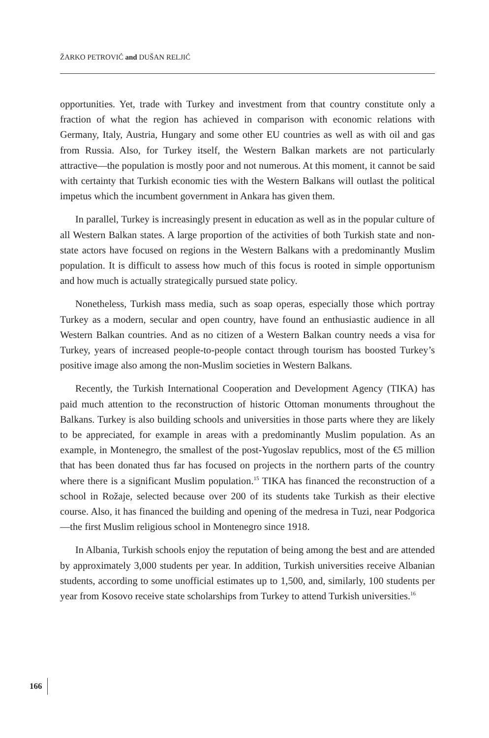ŽARKO PETROVIĆ and DUŠAN RELJIĆ
opportunities. Yet, trade with Turkey and investment from that country constitute only a fraction of what the region has achieved in comparison with economic relations with Germany, Italy, Austria, Hungary and some other EU countries as well as with oil and gas from Russia. Also, for Turkey itself, the Western Balkan markets are not particularly attractive—the population is mostly poor and not numerous. At this moment, it cannot be said with certainty that Turkish economic ties with the Western Balkans will outlast the political impetus which the incumbent government in Ankara has given them.
In parallel, Turkey is increasingly present in education as well as in the popular culture of all Western Balkan states. A large proportion of the activities of both Turkish state and non-state actors have focused on regions in the Western Balkans with a predominantly Muslim population. It is difficult to assess how much of this focus is rooted in simple opportunism and how much is actually strategically pursued state policy.
Nonetheless, Turkish mass media, such as soap operas, especially those which portray Turkey as a modern, secular and open country, have found an enthusiastic audience in all Western Balkan countries. And as no citizen of a Western Balkan country needs a visa for Turkey, years of increased people-to-people contact through tourism has boosted Turkey’s positive image also among the non-Muslim societies in Western Balkans.
Recently, the Turkish International Cooperation and Development Agency (TIKA) has paid much attention to the reconstruction of historic Ottoman monuments throughout the Balkans. Turkey is also building schools and universities in those parts where they are likely to be appreciated, for example in areas with a predominantly Muslim population. As an example, in Montenegro, the smallest of the post-Yugoslav republics, most of the €5 million that has been donated thus far has focused on projects in the northern parts of the country where there is a significant Muslim population.<sup>15</sup> TIKA has financed the reconstruction of a school in Rožaje, selected because over 200 of its students take Turkish as their elective course. Also, it has financed the building and opening of the medresa in Tuzi, near Podgorica—the first Muslim religious school in Montenegro since 1918.
In Albania, Turkish schools enjoy the reputation of being among the best and are attended by approximately 3,000 students per year. In addition, Turkish universities receive Albanian students, according to some unofficial estimates up to 1,500, and, similarly, 100 students per year from Kosovo receive state scholarships from Turkey to attend Turkish universities.<sup>16</sup>
166